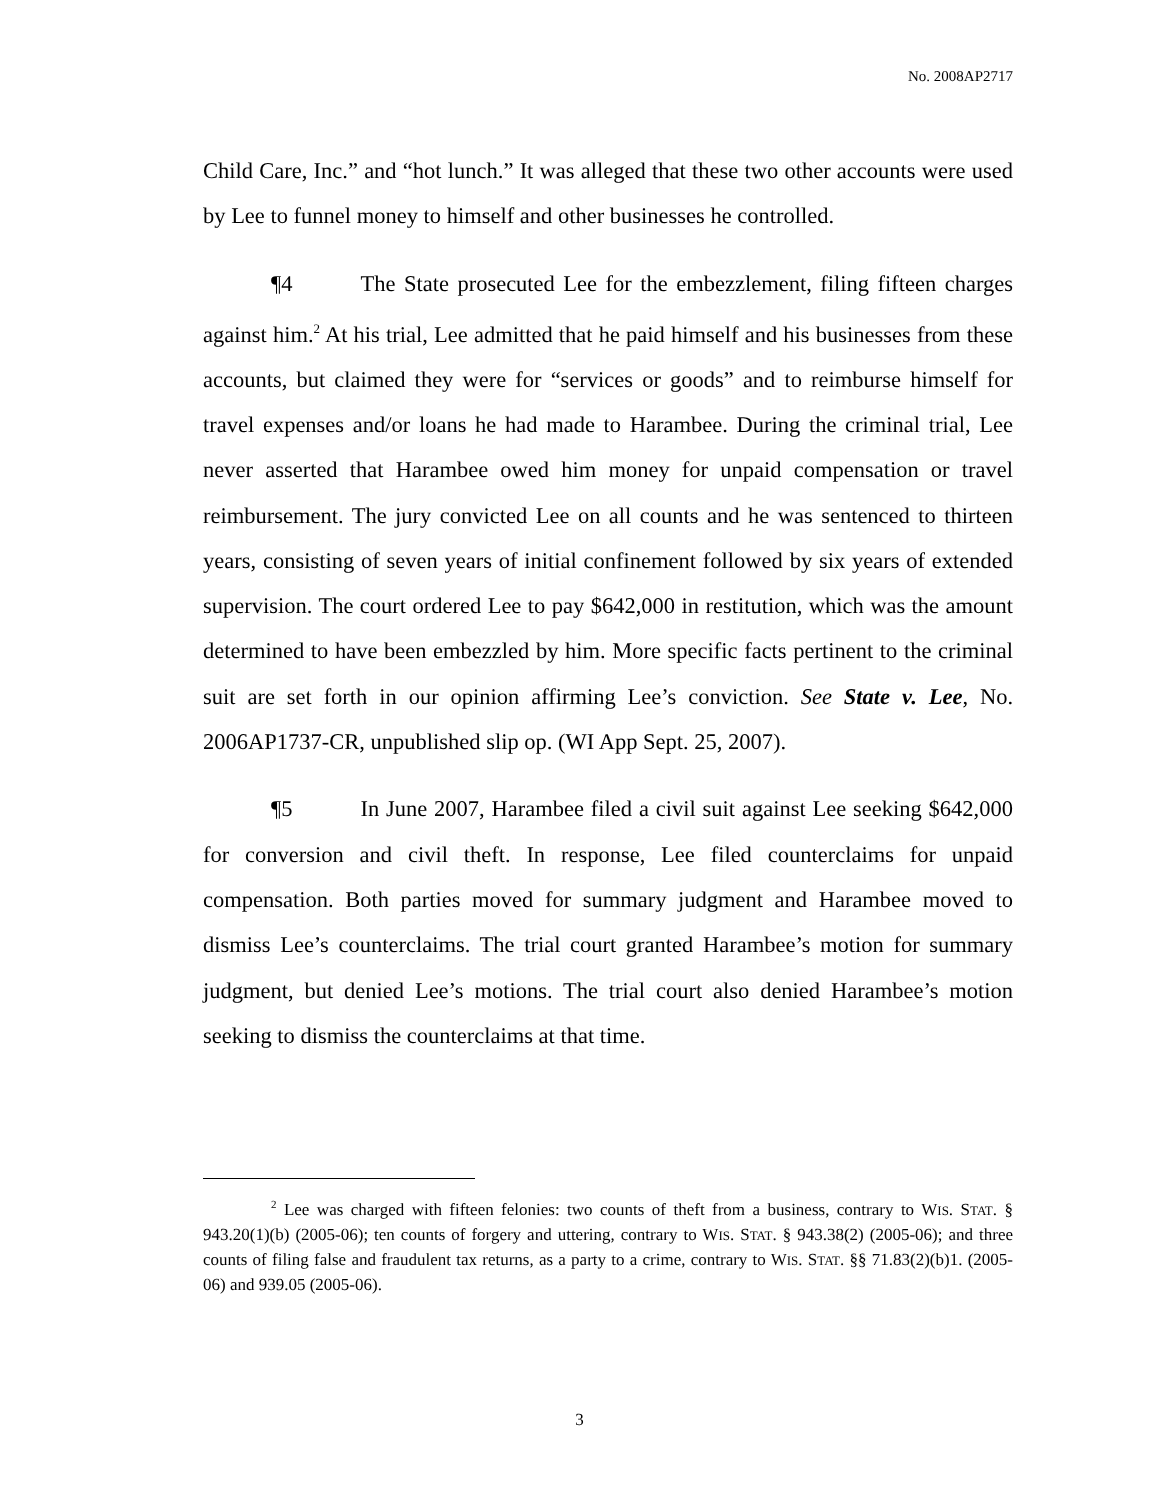No. 2008AP2717
Child Care, Inc.” and “hot lunch.” It was alleged that these two other accounts were used by Lee to funnel money to himself and other businesses he controlled.
¶4 The State prosecuted Lee for the embezzlement, filing fifteen charges against him.<sup>2</sup> At his trial, Lee admitted that he paid himself and his businesses from these accounts, but claimed they were for “services or goods” and to reimburse himself for travel expenses and/or loans he had made to Harambee. During the criminal trial, Lee never asserted that Harambee owed him money for unpaid compensation or travel reimbursement. The jury convicted Lee on all counts and he was sentenced to thirteen years, consisting of seven years of initial confinement followed by six years of extended supervision. The court ordered Lee to pay $642,000 in restitution, which was the amount determined to have been embezzled by him. More specific facts pertinent to the criminal suit are set forth in our opinion affirming Lee’s conviction. See State v. Lee, No. 2006AP1737-CR, unpublished slip op. (WI App Sept. 25, 2007).
¶5 In June 2007, Harambee filed a civil suit against Lee seeking $642,000 for conversion and civil theft. In response, Lee filed counterclaims for unpaid compensation. Both parties moved for summary judgment and Harambee moved to dismiss Lee’s counterclaims. The trial court granted Harambee’s motion for summary judgment, but denied Lee’s motions. The trial court also denied Harambee’s motion seeking to dismiss the counterclaims at that time.
<sup>2</sup> Lee was charged with fifteen felonies: two counts of theft from a business, contrary to WIS. STAT. § 943.20(1)(b) (2005-06); ten counts of forgery and uttering, contrary to WIS. STAT. § 943.38(2) (2005-06); and three counts of filing false and fraudulent tax returns, as a party to a crime, contrary to WIS. STAT. §§ 71.83(2)(b)1. (2005-06) and 939.05 (2005-06).
3